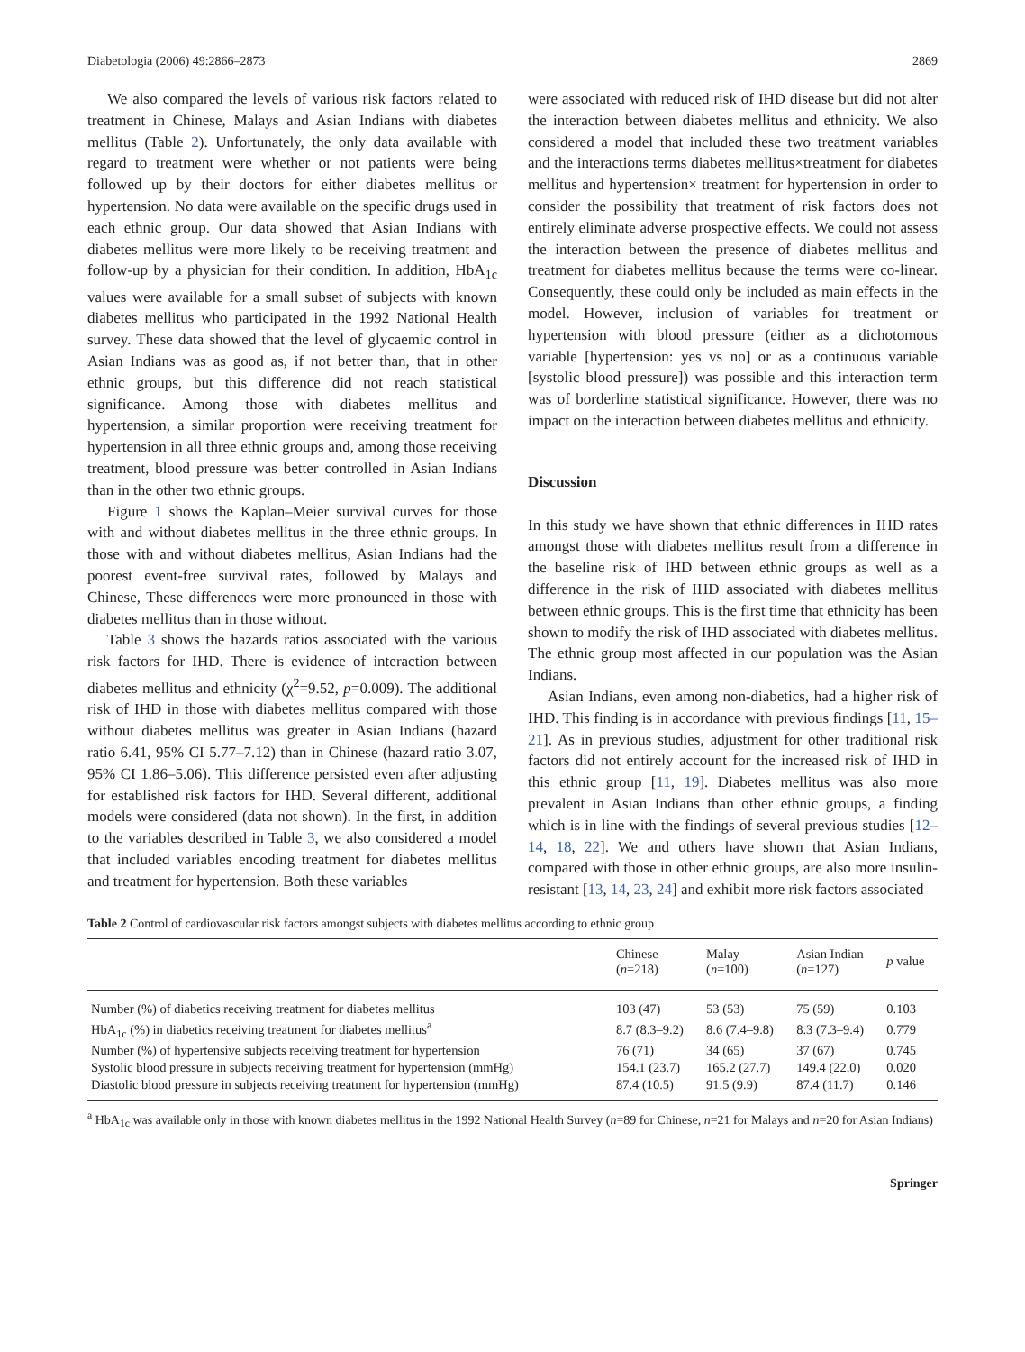Diabetologia (2006) 49:2866–2873 2869
We also compared the levels of various risk factors related to treatment in Chinese, Malays and Asian Indians with diabetes mellitus (Table 2). Unfortunately, the only data available with regard to treatment were whether or not patients were being followed up by their doctors for either diabetes mellitus or hypertension. No data were available on the specific drugs used in each ethnic group. Our data showed that Asian Indians with diabetes mellitus were more likely to be receiving treatment and follow-up by a physician for their condition. In addition, HbA<sub>1c</sub> values were available for a small subset of subjects with known diabetes mellitus who participated in the 1992 National Health survey. These data showed that the level of glycaemic control in Asian Indians was as good as, if not better than, that in other ethnic groups, but this difference did not reach statistical significance. Among those with diabetes mellitus and hypertension, a similar proportion were receiving treatment for hypertension in all three ethnic groups and, among those receiving treatment, blood pressure was better controlled in Asian Indians than in the other two ethnic groups.
Figure 1 shows the Kaplan–Meier survival curves for those with and without diabetes mellitus in the three ethnic groups. In those with and without diabetes mellitus, Asian Indians had the poorest event-free survival rates, followed by Malays and Chinese, These differences were more pronounced in those with diabetes mellitus than in those without.
Table 3 shows the hazards ratios associated with the various risk factors for IHD. There is evidence of interaction between diabetes mellitus and ethnicity (χ<sup>2</sup>=9.52, p=0.009). The additional risk of IHD in those with diabetes mellitus compared with those without diabetes mellitus was greater in Asian Indians (hazard ratio 6.41, 95% CI 5.77–7.12) than in Chinese (hazard ratio 3.07, 95% CI 1.86–5.06). This difference persisted even after adjusting for established risk factors for IHD. Several different, additional models were considered (data not shown). In the first, in addition to the variables described in Table 3, we also considered a model that included variables encoding treatment for diabetes mellitus and treatment for hypertension. Both these variables
were associated with reduced risk of IHD disease but did not alter the interaction between diabetes mellitus and ethnicity. We also considered a model that included these two treatment variables and the interactions terms diabetes mellitus×treatment for diabetes mellitus and hypertension× treatment for hypertension in order to consider the possibility that treatment of risk factors does not entirely eliminate adverse prospective effects. We could not assess the interaction between the presence of diabetes mellitus and treatment for diabetes mellitus because the terms were co-linear. Consequently, these could only be included as main effects in the model. However, inclusion of variables for treatment or hypertension with blood pressure (either as a dichotomous variable [hypertension: yes vs no] or as a continuous variable [systolic blood pressure]) was possible and this interaction term was of borderline statistical significance. However, there was no impact on the interaction between diabetes mellitus and ethnicity.
Discussion
In this study we have shown that ethnic differences in IHD rates amongst those with diabetes mellitus result from a difference in the baseline risk of IHD between ethnic groups as well as a difference in the risk of IHD associated with diabetes mellitus between ethnic groups. This is the first time that ethnicity has been shown to modify the risk of IHD associated with diabetes mellitus. The ethnic group most affected in our population was the Asian Indians.
Asian Indians, even among non-diabetics, had a higher risk of IHD. This finding is in accordance with previous findings [11, 15–21]. As in previous studies, adjustment for other traditional risk factors did not entirely account for the increased risk of IHD in this ethnic group [11, 19]. Diabetes mellitus was also more prevalent in Asian Indians than other ethnic groups, a finding which is in line with the findings of several previous studies [12–14, 18, 22]. We and others have shown that Asian Indians, compared with those in other ethnic groups, are also more insulin-resistant [13, 14, 23, 24] and exhibit more risk factors associated
Table 2 Control of cardiovascular risk factors amongst subjects with diabetes mellitus according to ethnic group
| | Chinese ( n =218) | Malay ( n =100) | Asian Indian ( n =127) | p value |
| --- | --- | --- | --- | --- |
| Number (%) of diabetics receiving treatment for diabetes mellitus | 103 (47) | 53 (53) | 75 (59) | 0.103 |
| HbA<sub>1c</sub> (%) in diabetics receiving treatment for diabetes mellitus<sup>a</sup> | 8.7 (8.3–9.2) | 8.6 (7.4–9.8) | 8.3 (7.3–9.4) | 0.779 |
| Number (%) of hypertensive subjects receiving treatment for hypertension | 76 (71) | 34 (65) | 37 (67) | 0.745 |
| Systolic blood pressure in subjects receiving treatment for hypertension (mmHg) | 154.1 (23.7) | 165.2 (27.7) | 149.4 (22.0) | 0.020 |
| Diastolic blood pressure in subjects receiving treatment for hypertension (mmHg) | 87.4 (10.5) | 91.5 (9.9) | 87.4 (11.7) | 0.146 |
<sup>a</sup> HbA<sub>1c</sub> was available only in those with known diabetes mellitus in the 1992 National Health Survey (n=89 for Chinese, n=21 for Malays and n=20 for Asian Indians)
Springer